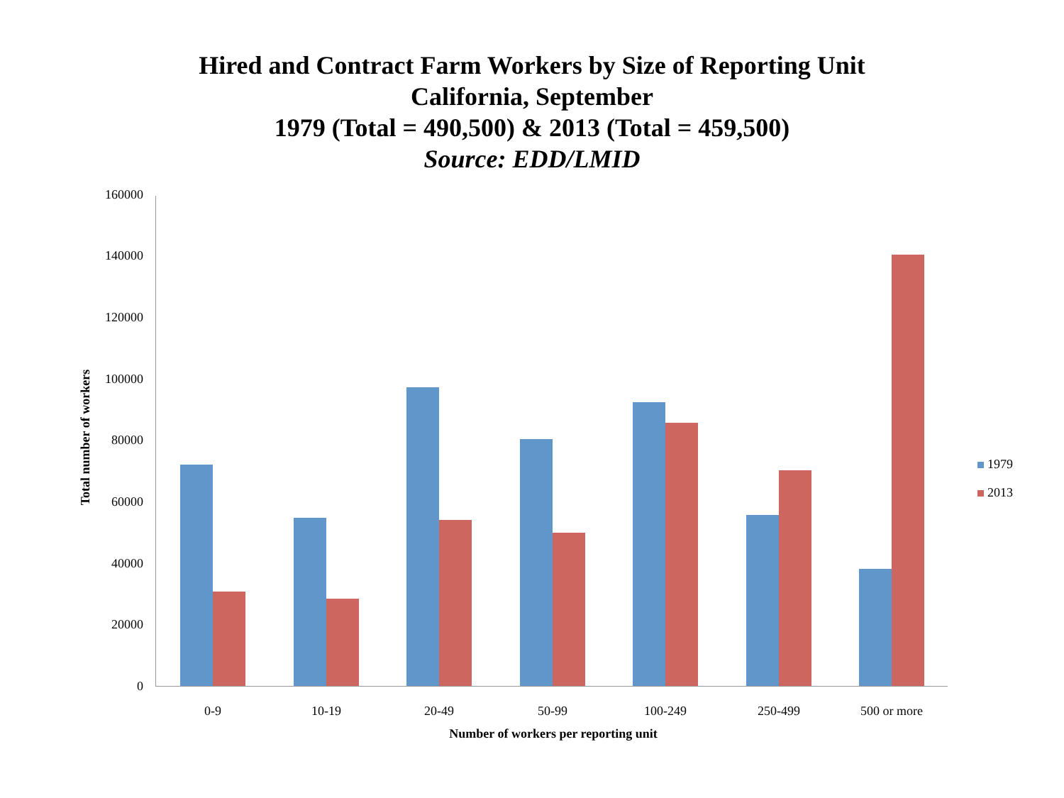Hired and Contract Farm Workers by Size of Reporting Unit
California, September
1979 (Total = 490,500) & 2013 (Total = 459,500)
Source: EDD/LMID
160000
140000
120000
100000
80000
60000
40000
20000
0
0-9 10-19 20-49 50-99 100-249 250-499 500 or more
Number of workers per reporting unit
Total number of workers
1979
2013